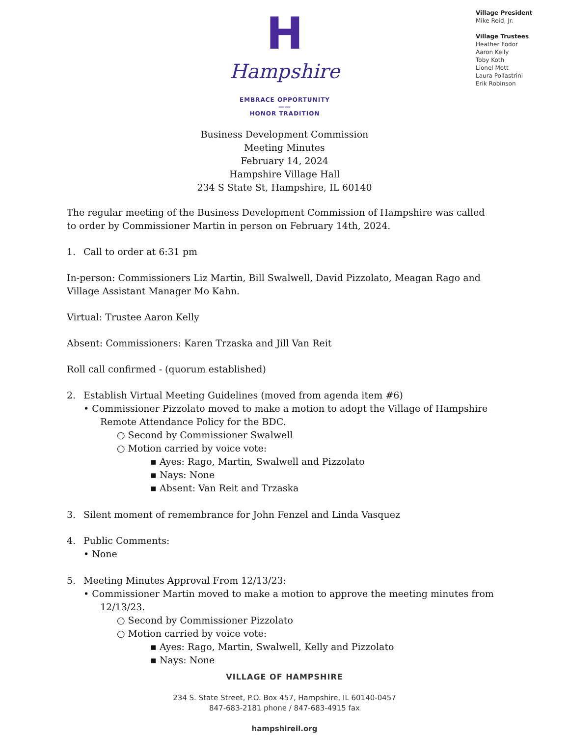H
Hampshire
EMBRACE OPPORTUNITY
——
HONOR TRADITION
Village President
Mike Reid, Jr.
Village Trustees
Heather Fodor
Aaron Kelly
Toby Koth
Lionel Mott
Laura Pollastrini
Erik Robinson
Business Development Commission
Meeting Minutes
February 14, 2024
Hampshire Village Hall
234 S State St, Hampshire, IL 60140
The regular meeting of the Business Development Commission of Hampshire was called to order by Commissioner Martin in person on February 14th, 2024.
1. Call to order at 6:31 pm
In-person: Commissioners Liz Martin, Bill Swalwell, David Pizzolato, Meagan Rago and Village Assistant Manager Mo Kahn.
Virtual: Trustee Aaron Kelly
Absent: Commissioners: Karen Trzaska and Jill Van Reit
Roll call confirmed - (quorum established)
2. Establish Virtual Meeting Guidelines (moved from agenda item #6)
• Commissioner Pizzolato moved to make a motion to adopt the Village of Hampshire Remote Attendance Policy for the BDC.
○ Second by Commissioner Swalwell
○ Motion carried by voice vote:
▪ Ayes: Rago, Martin, Swalwell and Pizzolato
▪ Nays: None
▪ Absent: Van Reit and Trzaska
3. Silent moment of remembrance for John Fenzel and Linda Vasquez
4. Public Comments:
• None
5. Meeting Minutes Approval From 12/13/23:
• Commissioner Martin moved to make a motion to approve the meeting minutes from 12/13/23.
○ Second by Commissioner Pizzolato
○ Motion carried by voice vote:
▪ Ayes: Rago, Martin, Swalwell, Kelly and Pizzolato
▪ Nays: None
VILLAGE OF HAMPSHIRE
234 S. State Street, P.O. Box 457, Hampshire, IL 60140-0457
847-683-2181 phone / 847-683-4915 fax
hampshireil.org